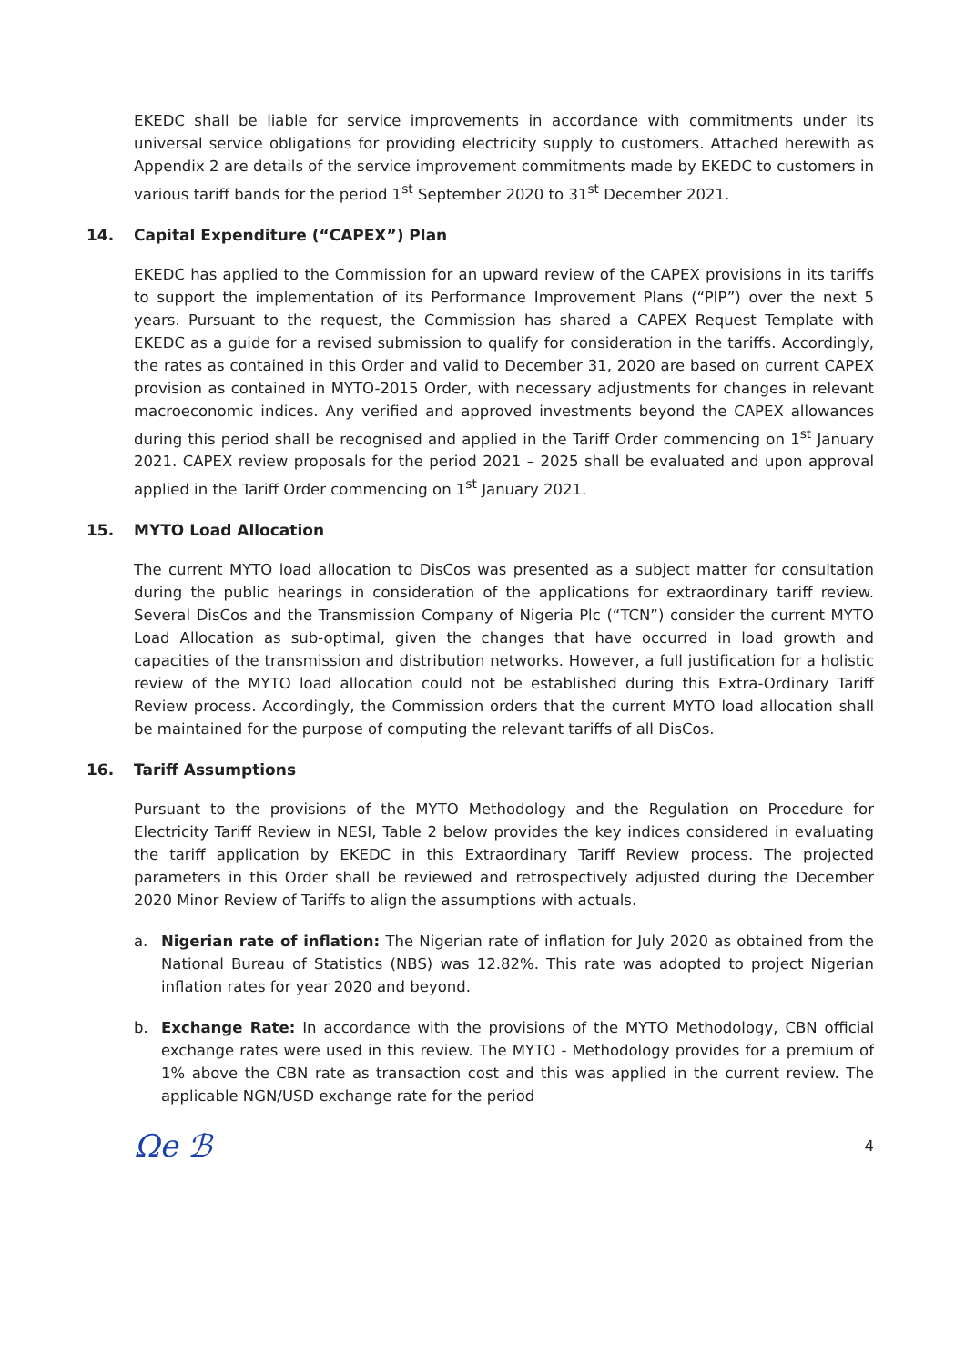EKEDC shall be liable for service improvements in accordance with commitments under its universal service obligations for providing electricity supply to customers. Attached herewith as Appendix 2 are details of the service improvement commitments made by EKEDC to customers in various tariff bands for the period 1<sup>st</sup> September 2020 to 31<sup>st</sup> December 2021.
14. Capital Expenditure (“CAPEX”) Plan
EKEDC has applied to the Commission for an upward review of the CAPEX provisions in its tariffs to support the implementation of its Performance Improvement Plans (“PIP”) over the next 5 years. Pursuant to the request, the Commission has shared a CAPEX Request Template with EKEDC as a guide for a revised submission to qualify for consideration in the tariffs. Accordingly, the rates as contained in this Order and valid to December 31, 2020 are based on current CAPEX provision as contained in MYTO-2015 Order, with necessary adjustments for changes in relevant macroeconomic indices. Any verified and approved investments beyond the CAPEX allowances during this period shall be recognised and applied in the Tariff Order commencing on 1<sup>st</sup> January 2021. CAPEX review proposals for the period 2021 – 2025 shall be evaluated and upon approval applied in the Tariff Order commencing on 1<sup>st</sup> January 2021.
15. MYTO Load Allocation
The current MYTO load allocation to DisCos was presented as a subject matter for consultation during the public hearings in consideration of the applications for extraordinary tariff review. Several DisCos and the Transmission Company of Nigeria Plc (“TCN”) consider the current MYTO Load Allocation as sub-optimal, given the changes that have occurred in load growth and capacities of the transmission and distribution networks. However, a full justification for a holistic review of the MYTO load allocation could not be established during this Extra-Ordinary Tariff Review process. Accordingly, the Commission orders that the current MYTO load allocation shall be maintained for the purpose of computing the relevant tariffs of all DisCos.
16. Tariff Assumptions
Pursuant to the provisions of the MYTO Methodology and the Regulation on Procedure for Electricity Tariff Review in NESI, Table 2 below provides the key indices considered in evaluating the tariff application by EKEDC in this Extraordinary Tariff Review process. The projected parameters in this Order shall be reviewed and retrospectively adjusted during the December 2020 Minor Review of Tariffs to align the assumptions with actuals.
a. Nigerian rate of inflation: The Nigerian rate of inflation for July 2020 as obtained from the National Bureau of Statistics (NBS) was 12.82%. This rate was adopted to project Nigerian inflation rates for year 2020 and beyond.
b. Exchange Rate: In accordance with the provisions of the MYTO Methodology, CBN official exchange rates were used in this review. The MYTO - Methodology provides for a premium of 1% above the CBN rate as transaction cost and this was applied in the current review. The applicable NGN/USD exchange rate for the period
Ωe ℬ 4